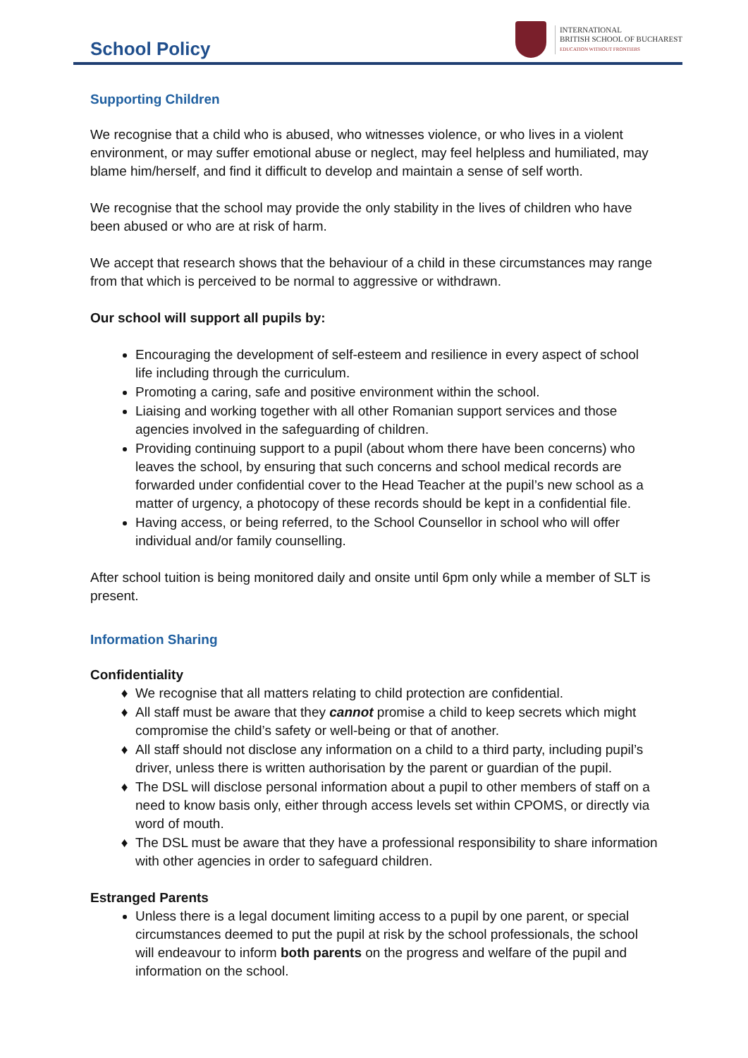School Policy
INTERNATIONAL
BRITISH SCHOOL OF BUCHAREST
EDUCATION WITHOUT FRONTIERS
Supporting Children
We recognise that a child who is abused, who witnesses violence, or who lives in a violent environment, or may suffer emotional abuse or neglect, may feel helpless and humiliated, may blame him/herself, and find it difficult to develop and maintain a sense of self worth.
We recognise that the school may provide the only stability in the lives of children who have been abused or who are at risk of harm.
We accept that research shows that the behaviour of a child in these circumstances may range from that which is perceived to be normal to aggressive or withdrawn.
Our school will support all pupils by:
Encouraging the development of self-esteem and resilience in every aspect of school life including through the curriculum.
Promoting a caring, safe and positive environment within the school.
Liaising and working together with all other Romanian support services and those agencies involved in the safeguarding of children.
Providing continuing support to a pupil (about whom there have been concerns) who leaves the school, by ensuring that such concerns and school medical records are forwarded under confidential cover to the Head Teacher at the pupil’s new school as a matter of urgency, a photocopy of these records should be kept in a confidential file.
Having access, or being referred, to the School Counsellor in school who will offer individual and/or family counselling.
After school tuition is being monitored daily and onsite until 6pm only while a member of SLT is present.
Information Sharing
Confidentiality
We recognise that all matters relating to child protection are confidential.
All staff must be aware that they cannot promise a child to keep secrets which might compromise the child’s safety or well-being or that of another.
All staff should not disclose any information on a child to a third party, including pupil’s driver, unless there is written authorisation by the parent or guardian of the pupil.
The DSL will disclose personal information about a pupil to other members of staff on a need to know basis only, either through access levels set within CPOMS, or directly via word of mouth.
The DSL must be aware that they have a professional responsibility to share information with other agencies in order to safeguard children.
Estranged Parents
Unless there is a legal document limiting access to a pupil by one parent, or special circumstances deemed to put the pupil at risk by the school professionals, the school will endeavour to inform both parents on the progress and welfare of the pupil and information on the school.